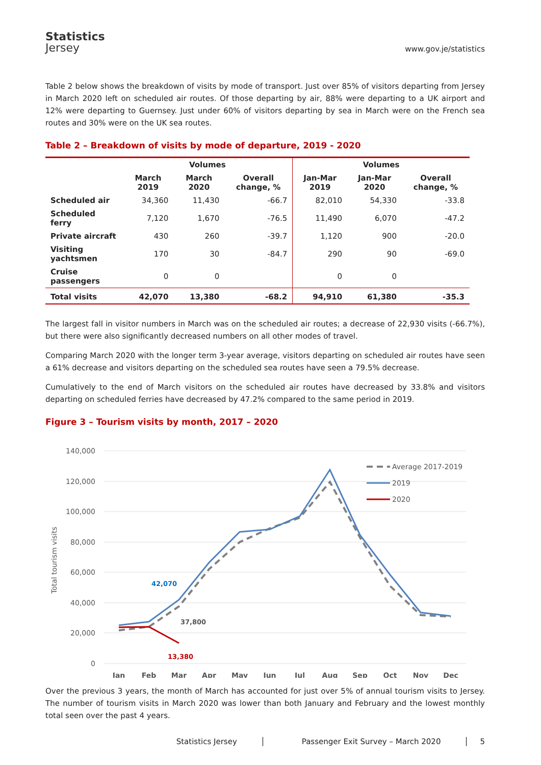Statistics
Jersey
www.gov.je/statistics
Table 2 below shows the breakdown of visits by mode of transport. Just over 85% of visitors departing from Jersey in March 2020 left on scheduled air routes. Of those departing by air, 88% were departing to a UK airport and 12% were departing to Guernsey. Just under 60% of visitors departing by sea in March were on the French sea routes and 30% were on the UK sea routes.
Table 2 – Breakdown of visits by mode of departure, 2019 - 2020
| | Volumes | | | Volumes | | |
| --- | --- | --- | --- | --- | --- | --- |
| | March 2019 | March 2020 | Overall change, % | Jan-Mar 2019 | Jan-Mar 2020 | Overall change, % |
| Scheduled air | 34,360 | 11,430 | -66.7 | 82,010 | 54,330 | -33.8 |
| Scheduled ferry | 7,120 | 1,670 | -76.5 | 11,490 | 6,070 | -47.2 |
| Private aircraft | 430 | 260 | -39.7 | 1,120 | 900 | -20.0 |
| Visiting yachtsmen | 170 | 30 | -84.7 | 290 | 90 | -69.0 |
| Cruise passengers | 0 | 0 | | 0 | 0 | |
| Total visits | 42,070 | 13,380 | -68.2 | 94,910 | 61,380 | -35.3 |
The largest fall in visitor numbers in March was on the scheduled air routes; a decrease of 22,930 visits (-66.7%), but there were also significantly decreased numbers on all other modes of travel.
Comparing March 2020 with the longer term 3-year average, visitors departing on scheduled air routes have seen a 61% decrease and visitors departing on the scheduled sea routes have seen a 79.5% decrease.
Cumulatively to the end of March visitors on the scheduled air routes have decreased by 33.8% and visitors departing on scheduled ferries have decreased by 47.2% compared to the same period in 2019.
Figure 3 – Tourism visits by month, 2017 – 2020
140,000
120,000
100,000
80,000
60,000
40,000
20,000
0
Total tourism visits
Jan
Feb
Mar
Apr
May
Jun
Jul
Aug
Sep
Oct
Nov
Dec
Average 2017-2019
2019
2020
42,070
37,800
13,380
Over the previous 3 years, the month of March has accounted for just over 5% of annual tourism visits to Jersey. The number of tourism visits in March 2020 was lower than both January and February and the lowest monthly total seen over the past 4 years.
Statistics Jersey Passenger Exit Survey – March 2020 5